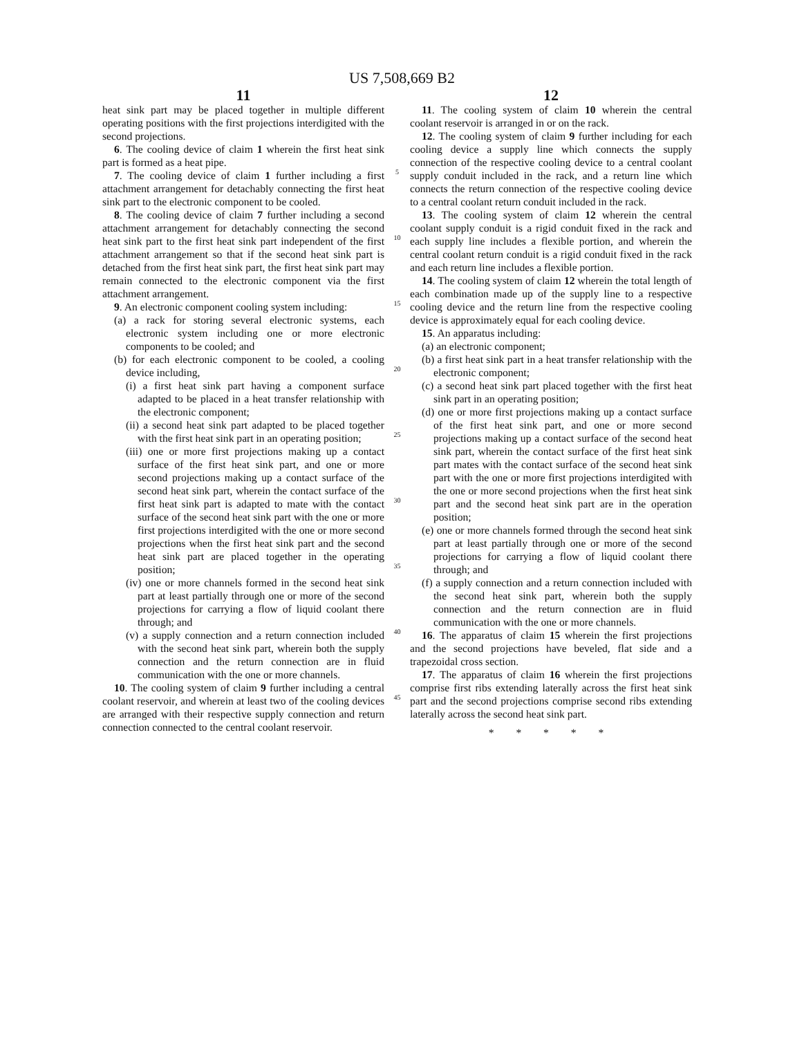US 7,508,669 B2
11
heat sink part may be placed together in multiple different operating positions with the first projections interdigited with the second projections.
6. The cooling device of claim 1 wherein the first heat sink part is formed as a heat pipe.
7. The cooling device of claim 1 further including a first attachment arrangement for detachably connecting the first heat sink part to the electronic component to be cooled.
8. The cooling device of claim 7 further including a second attachment arrangement for detachably connecting the second heat sink part to the first heat sink part independent of the first attachment arrangement so that if the second heat sink part is detached from the first heat sink part, the first heat sink part may remain connected to the electronic component via the first attachment arrangement.
9. An electronic component cooling system including:
(a) a rack for storing several electronic systems, each electronic system including one or more electronic components to be cooled; and
(b) for each electronic component to be cooled, a cooling device including,
(i) a first heat sink part having a component surface adapted to be placed in a heat transfer relationship with the electronic component;
(ii) a second heat sink part adapted to be placed together with the first heat sink part in an operating position;
(iii) one or more first projections making up a contact surface of the first heat sink part, and one or more second projections making up a contact surface of the second heat sink part, wherein the contact surface of the first heat sink part is adapted to mate with the contact surface of the second heat sink part with the one or more first projections interdigited with the one or more second projections when the first heat sink part and the second heat sink part are placed together in the operating position;
(iv) one or more channels formed in the second heat sink part at least partially through one or more of the second projections for carrying a flow of liquid coolant there through; and
(v) a supply connection and a return connection included with the second heat sink part, wherein both the supply connection and the return connection are in fluid communication with the one or more channels.
10. The cooling system of claim 9 further including a central coolant reservoir, and wherein at least two of the cooling devices are arranged with their respective supply connection and return connection connected to the central coolant reservoir.
5
10
15
20
25
30
35
40
45
12
11. The cooling system of claim 10 wherein the central coolant reservoir is arranged in or on the rack.
12. The cooling system of claim 9 further including for each cooling device a supply line which connects the supply connection of the respective cooling device to a central coolant supply conduit included in the rack, and a return line which connects the return connection of the respective cooling device to a central coolant return conduit included in the rack.
13. The cooling system of claim 12 wherein the central coolant supply conduit is a rigid conduit fixed in the rack and each supply line includes a flexible portion, and wherein the central coolant return conduit is a rigid conduit fixed in the rack and each return line includes a flexible portion.
14. The cooling system of claim 12 wherein the total length of each combination made up of the supply line to a respective cooling device and the return line from the respective cooling device is approximately equal for each cooling device.
15. An apparatus including:
(a) an electronic component;
(b) a first heat sink part in a heat transfer relationship with the electronic component;
(c) a second heat sink part placed together with the first heat sink part in an operating position;
(d) one or more first projections making up a contact surface of the first heat sink part, and one or more second projections making up a contact surface of the second heat sink part, wherein the contact surface of the first heat sink part mates with the contact surface of the second heat sink part with the one or more first projections interdigited with the one or more second projections when the first heat sink part and the second heat sink part are in the operation position;
(e) one or more channels formed through the second heat sink part at least partially through one or more of the second projections for carrying a flow of liquid coolant there through; and
(f) a supply connection and a return connection included with the second heat sink part, wherein both the supply connection and the return connection are in fluid communication with the one or more channels.
16. The apparatus of claim 15 wherein the first projections and the second projections have beveled, flat side and a trapezoidal cross section.
17. The apparatus of claim 16 wherein the first projections comprise first ribs extending laterally across the first heat sink part and the second projections comprise second ribs extending laterally across the second heat sink part.
* * * * *